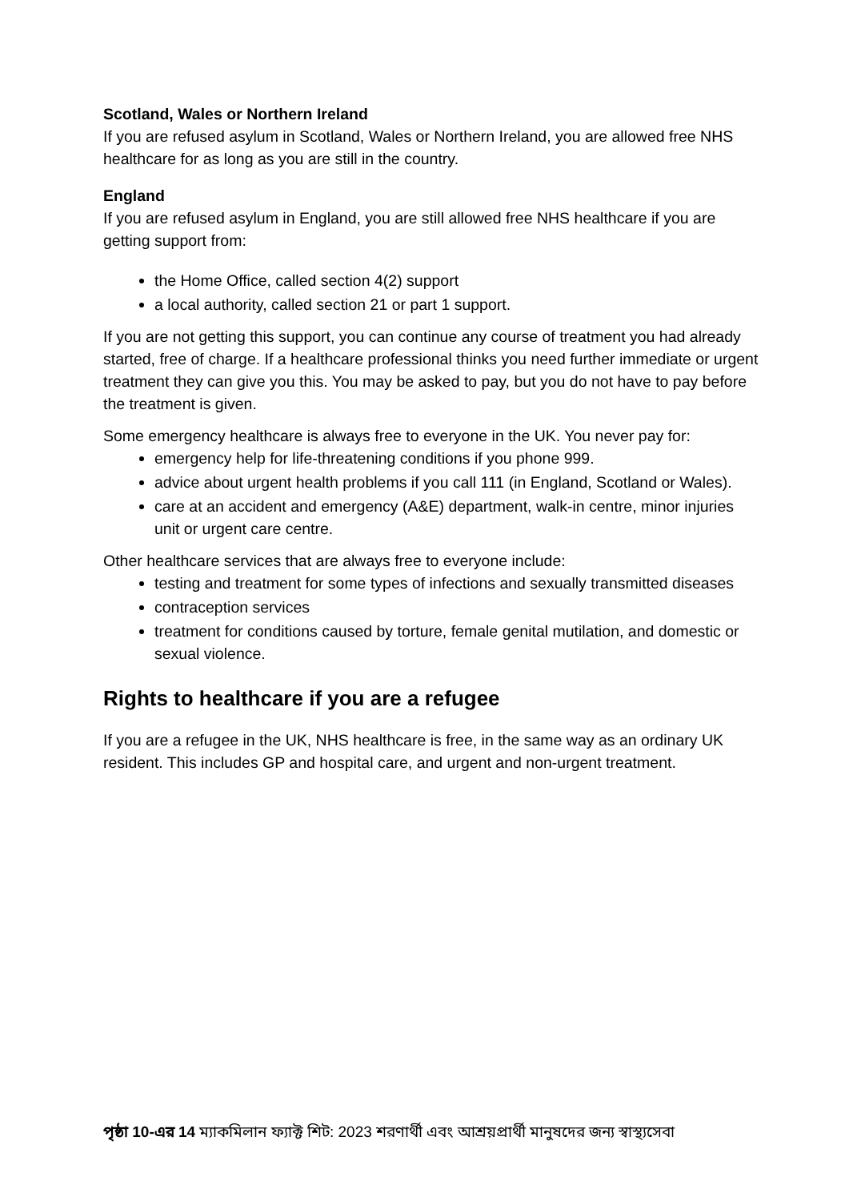Scotland, Wales or Northern Ireland
If you are refused asylum in Scotland, Wales or Northern Ireland, you are allowed free NHS healthcare for as long as you are still in the country.
England
If you are refused asylum in England, you are still allowed free NHS healthcare if you are getting support from:
the Home Office, called section 4(2) support
a local authority, called section 21 or part 1 support.
If you are not getting this support, you can continue any course of treatment you had already started, free of charge. If a healthcare professional thinks you need further immediate or urgent treatment they can give you this. You may be asked to pay, but you do not have to pay before the treatment is given.
Some emergency healthcare is always free to everyone in the UK. You never pay for:
emergency help for life-threatening conditions if you phone 999.
advice about urgent health problems if you call 111 (in England, Scotland or Wales).
care at an accident and emergency (A&E) department, walk-in centre, minor injuries unit or urgent care centre.
Other healthcare services that are always free to everyone include:
testing and treatment for some types of infections and sexually transmitted diseases
contraception services
treatment for conditions caused by torture, female genital mutilation, and domestic or sexual violence.
Rights to healthcare if you are a refugee
If you are a refugee in the UK, NHS healthcare is free, in the same way as an ordinary UK resident. This includes GP and hospital care, and urgent and non-urgent treatment.
পৃষ্ঠা 10-এর 14 ম্যাকমিলান ফ্যাক্ট শিট: 2023 শরণার্থী এবং আশ্রয়প্রার্থী মানুষদের জন্য স্বাস্থ্যসেবা